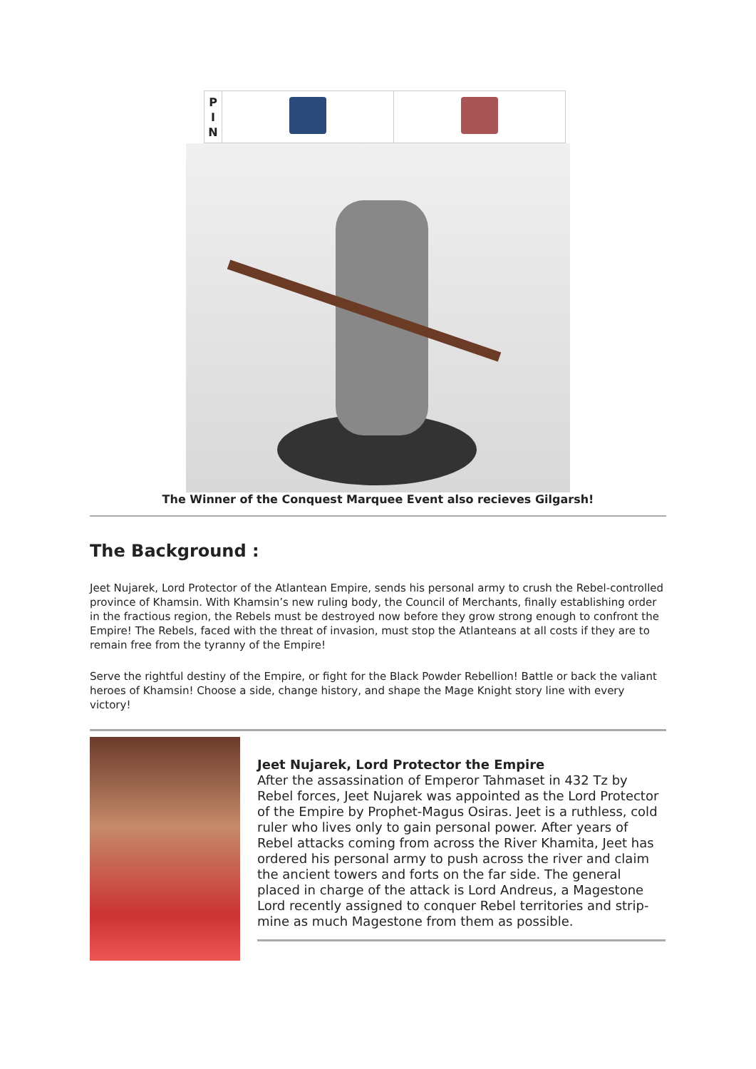| P I N | | |
The Winner of the Conquest Marquee Event also recieves Gilgarsh!
The Background :
Jeet Nujarek, Lord Protector of the Atlantean Empire, sends his personal army to crush the Rebel-controlled province of Khamsin. With Khamsin’s new ruling body, the Council of Merchants, finally establishing order in the fractious region, the Rebels must be destroyed now before they grow strong enough to confront the Empire! The Rebels, faced with the threat of invasion, must stop the Atlanteans at all costs if they are to remain free from the tyranny of the Empire!
Serve the rightful destiny of the Empire, or fight for the Black Powder Rebellion! Battle or back the valiant heroes of Khamsin! Choose a side, change history, and shape the Mage Knight story line with every victory!
Jeet Nujarek, Lord Protector the Empire
After the assassination of Emperor Tahmaset in 432 Tz by Rebel forces, Jeet Nujarek was appointed as the Lord Protector of the Empire by Prophet-Magus Osiras. Jeet is a ruthless, cold ruler who lives only to gain personal power. After years of Rebel attacks coming from across the River Khamita, Jeet has ordered his personal army to push across the river and claim the ancient towers and forts on the far side. The general placed in charge of the attack is Lord Andreus, a Magestone Lord recently assigned to conquer Rebel territories and strip-mine as much Magestone from them as possible.